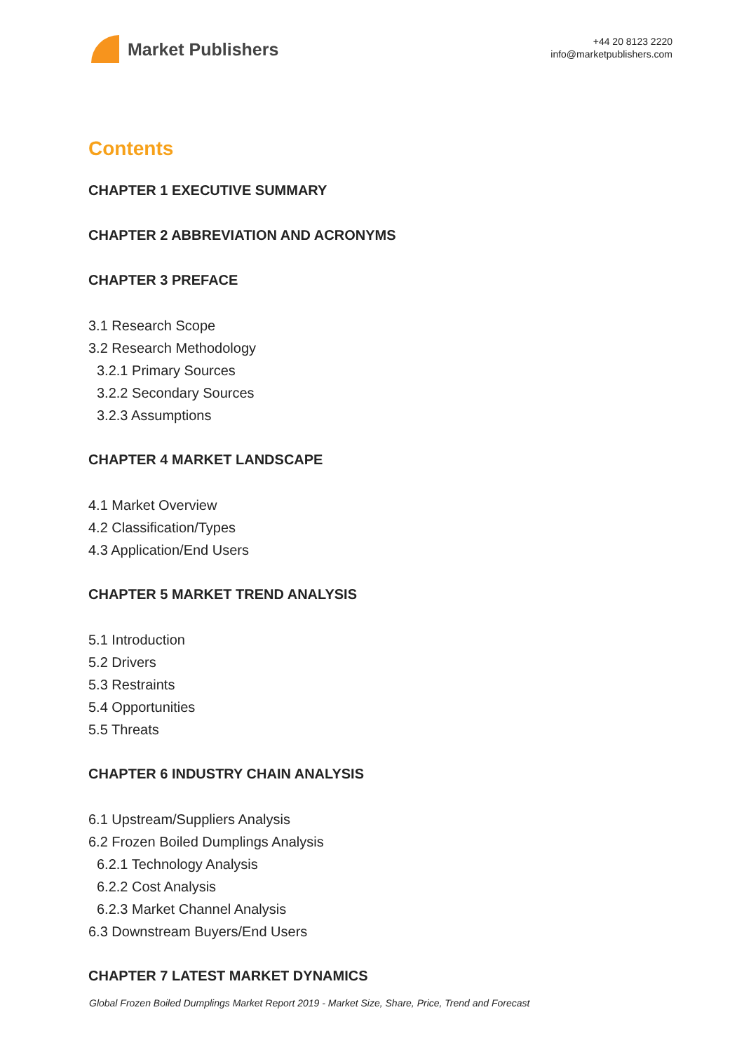Market Publishers
+44 20 8123 2220
info@marketpublishers.com
Contents
CHAPTER 1 EXECUTIVE SUMMARY
CHAPTER 2 ABBREVIATION AND ACRONYMS
CHAPTER 3 PREFACE
3.1 Research Scope
3.2 Research Methodology
3.2.1 Primary Sources
3.2.2 Secondary Sources
3.2.3 Assumptions
CHAPTER 4 MARKET LANDSCAPE
4.1 Market Overview
4.2 Classification/Types
4.3 Application/End Users
CHAPTER 5 MARKET TREND ANALYSIS
5.1 Introduction
5.2 Drivers
5.3 Restraints
5.4 Opportunities
5.5 Threats
CHAPTER 6 INDUSTRY CHAIN ANALYSIS
6.1 Upstream/Suppliers Analysis
6.2 Frozen Boiled Dumplings Analysis
6.2.1 Technology Analysis
6.2.2 Cost Analysis
6.2.3 Market Channel Analysis
6.3 Downstream Buyers/End Users
CHAPTER 7 LATEST MARKET DYNAMICS
Global Frozen Boiled Dumplings Market Report 2019 - Market Size, Share, Price, Trend and Forecast